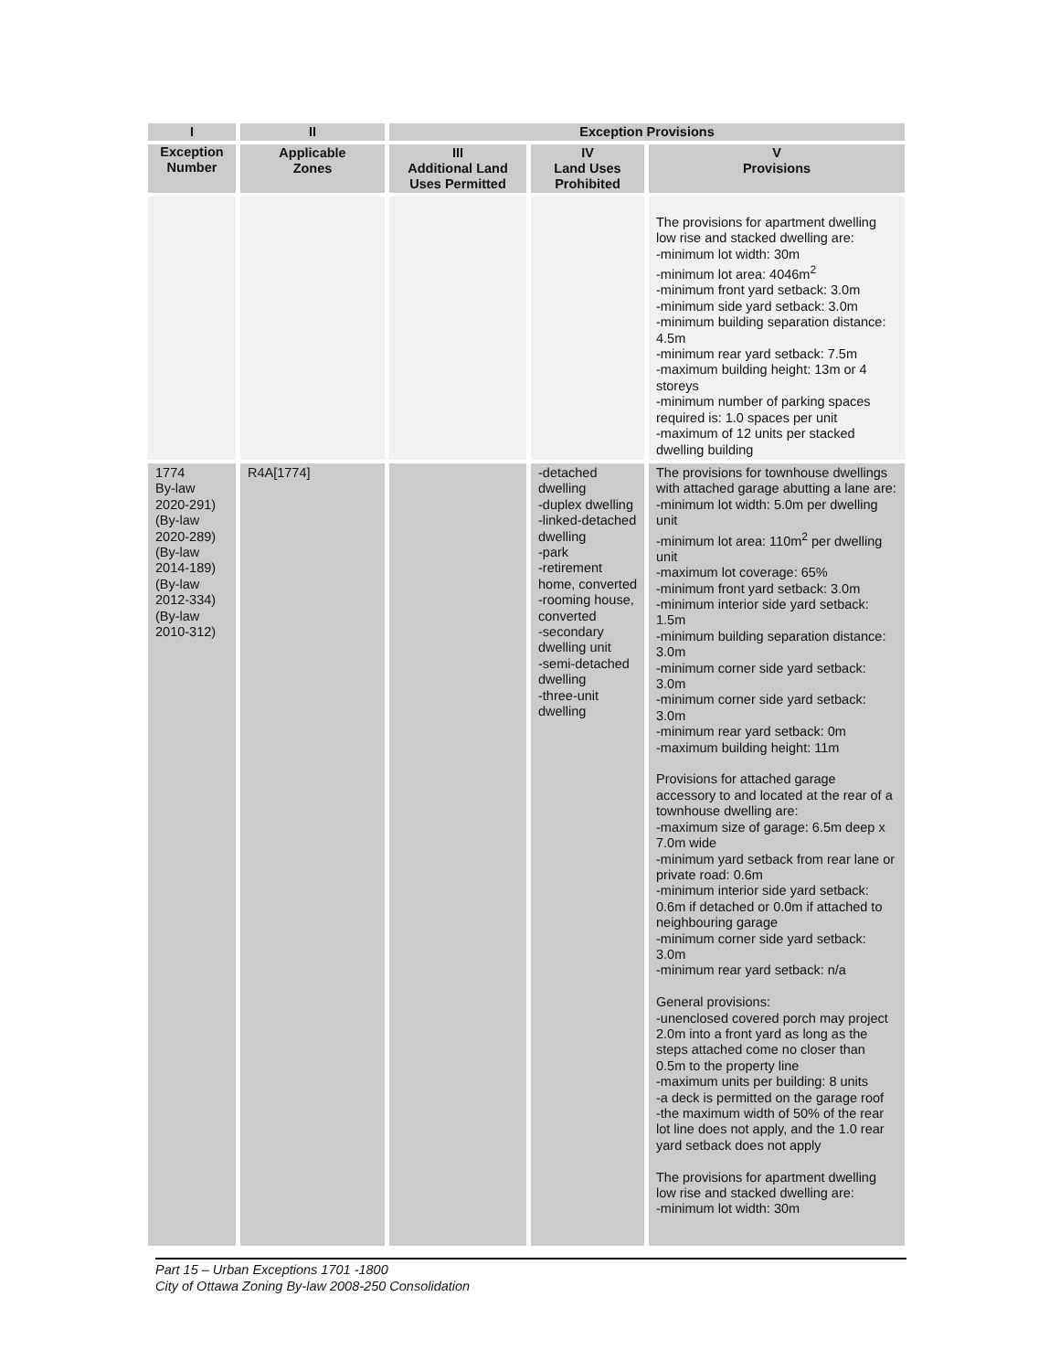| I | II | Exception Provisions | | |
| --- | --- | --- | --- | --- |
| Exception Number | Applicable Zones | III Additional Land Uses Permitted | IV Land Uses Prohibited | V Provisions |
| | | | | The provisions for apartment dwelling low rise and stacked dwelling are: -minimum lot width: 30m -minimum lot area: 4046m<sup>2</sup> -minimum front yard setback: 3.0m -minimum side yard setback: 3.0m -minimum building separation distance: 4.5m -minimum rear yard setback: 7.5m -maximum building height: 13m or 4 storeys -minimum number of parking spaces required is: 1.0 spaces per unit -maximum of 12 units per stacked dwelling building |
| 1774 By-law 2020-291) (By-law 2020-289) (By-law 2014-189) (By-law 2012-334) (By-law 2010-312) | R4A[1774] | | -detached dwelling -duplex dwelling -linked-detached dwelling -park -retirement home, converted -rooming house, converted -secondary dwelling unit -semi-detached dwelling -three-unit dwelling | The provisions for townhouse dwellings with attached garage abutting a lane are: -minimum lot width: 5.0m per dwelling unit -minimum lot area: 110m<sup>2</sup> per dwelling unit -maximum lot coverage: 65% -minimum front yard setback: 3.0m -minimum interior side yard setback: 1.5m -minimum building separation distance: 3.0m -minimum corner side yard setback: 3.0m -minimum corner side yard setback: 3.0m -minimum rear yard setback: 0m -maximum building height: 11m Provisions for attached garage accessory to and located at the rear of a townhouse dwelling are: -maximum size of garage: 6.5m deep x 7.0m wide -minimum yard setback from rear lane or private road: 0.6m -minimum interior side yard setback: 0.6m if detached or 0.0m if attached to neighbouring garage -minimum corner side yard setback: 3.0m -minimum rear yard setback: n/a General provisions: -unenclosed covered porch may project 2.0m into a front yard as long as the steps attached come no closer than 0.5m to the property line -maximum units per building: 8 units -a deck is permitted on the garage roof -the maximum width of 50% of the rear lot line does not apply, and the 1.0 rear yard setback does not apply The provisions for apartment dwelling low rise and stacked dwelling are: -minimum lot width: 30m |
Part 15 – Urban Exceptions 1701 -1800
City of Ottawa Zoning By-law 2008-250 Consolidation